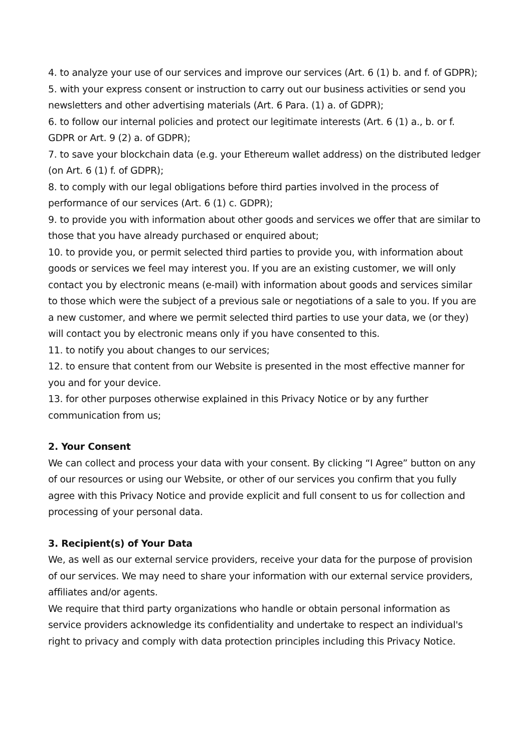4. to analyze your use of our services and improve our services (Art. 6 (1) b. and f. of GDPR);
5. with your express consent or instruction to carry out our business activities or send you newsletters and other advertising materials (Art. 6 Para. (1) a. of GDPR);
6. to follow our internal policies and protect our legitimate interests (Art. 6 (1) a., b. or f. GDPR or Art. 9 (2) a. of GDPR);
7. to save your blockchain data (e.g. your Ethereum wallet address) on the distributed ledger (on Art. 6 (1) f. of GDPR);
8. to comply with our legal obligations before third parties involved in the process of performance of our services (Art. 6 (1) c. GDPR);
9. to provide you with information about other goods and services we offer that are similar to those that you have already purchased or enquired about;
10. to provide you, or permit selected third parties to provide you, with information about goods or services we feel may interest you. If you are an existing customer, we will only contact you by electronic means (e-mail) with information about goods and services similar to those which were the subject of a previous sale or negotiations of a sale to you. If you are a new customer, and where we permit selected third parties to use your data, we (or they) will contact you by electronic means only if you have consented to this.
11. to notify you about changes to our services;
12. to ensure that content from our Website is presented in the most effective manner for you and for your device.
13. for other purposes otherwise explained in this Privacy Notice or by any further communication from us;
2. Your Consent
We can collect and process your data with your consent. By clicking “I Agree” button on any of our resources or using our Website, or other of our services you confirm that you fully agree with this Privacy Notice and provide explicit and full consent to us for collection and processing of your personal data.
3. Recipient(s) of Your Data
We, as well as our external service providers, receive your data for the purpose of provision of our services. We may need to share your information with our external service providers, affiliates and/or agents.
We require that third party organizations who handle or obtain personal information as service providers acknowledge its confidentiality and undertake to respect an individual's right to privacy and comply with data protection principles including this Privacy Notice.